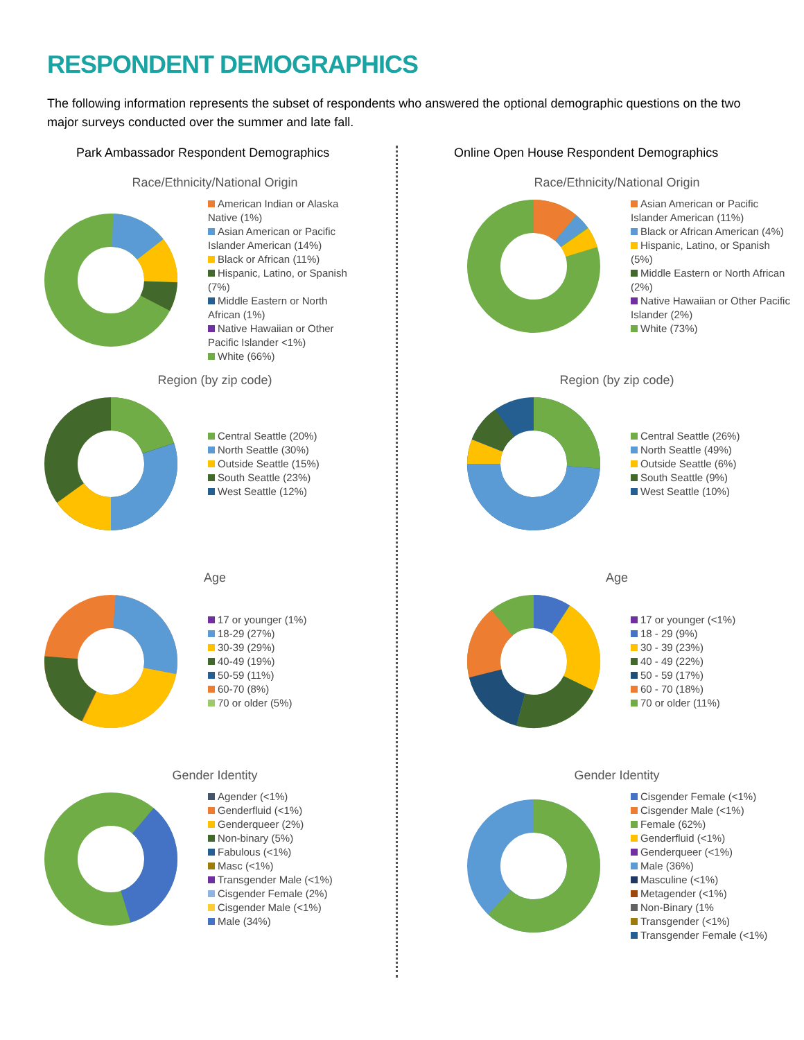RESPONDENT DEMOGRAPHICS
The following information represents the subset of respondents who answered the optional demographic questions on the two major surveys conducted over the summer and late fall.
Park Ambassador Respondent Demographics
Race/Ethnicity/National Origin
American Indian or Alaska Native (1%)
Asian American or Pacific Islander American (14%)
Black or African (11%)
Hispanic, Latino, or Spanish (7%)
Middle Eastern or North African (1%)
Native Hawaiian or Other Pacific Islander <1%)
White (66%)
Region (by zip code)
Central Seattle (20%)
North Seattle (30%)
Outside Seattle (15%)
South Seattle (23%)
West Seattle (12%)
Age
17 or younger (1%)
18-29 (27%)
30-39 (29%)
40-49 (19%)
50-59 (11%)
60-70 (8%)
70 or older (5%)
Gender Identity
Agender (<1%)
Genderfluid (<1%)
Genderqueer (2%)
Non-binary (5%)
Fabulous (<1%)
Masc (<1%)
Transgender Male (<1%)
Cisgender Female (2%)
Cisgender Male (<1%)
Male (34%)
Online Open House Respondent Demographics
Race/Ethnicity/National Origin
Asian American or Pacific Islander American (11%)
Black or African American (4%)
Hispanic, Latino, or Spanish (5%)
Middle Eastern or North African (2%)
Native Hawaiian or Other Pacific Islander (2%)
White (73%)
Region (by zip code)
Central Seattle (26%)
North Seattle (49%)
Outside Seattle (6%)
South Seattle (9%)
West Seattle (10%)
Age
17 or younger (<1%)
18 - 29 (9%)
30 - 39 (23%)
40 - 49 (22%)
50 - 59 (17%)
60 - 70 (18%)
70 or older (11%)
Gender Identity
Cisgender Female (<1%)
Cisgender Male (<1%)
Female (62%)
Genderfluid (<1%)
Genderqueer (<1%)
Male (36%)
Masculine (<1%)
Metagender (<1%)
Non-Binary (1%
Transgender (<1%)
Transgender Female (<1%)